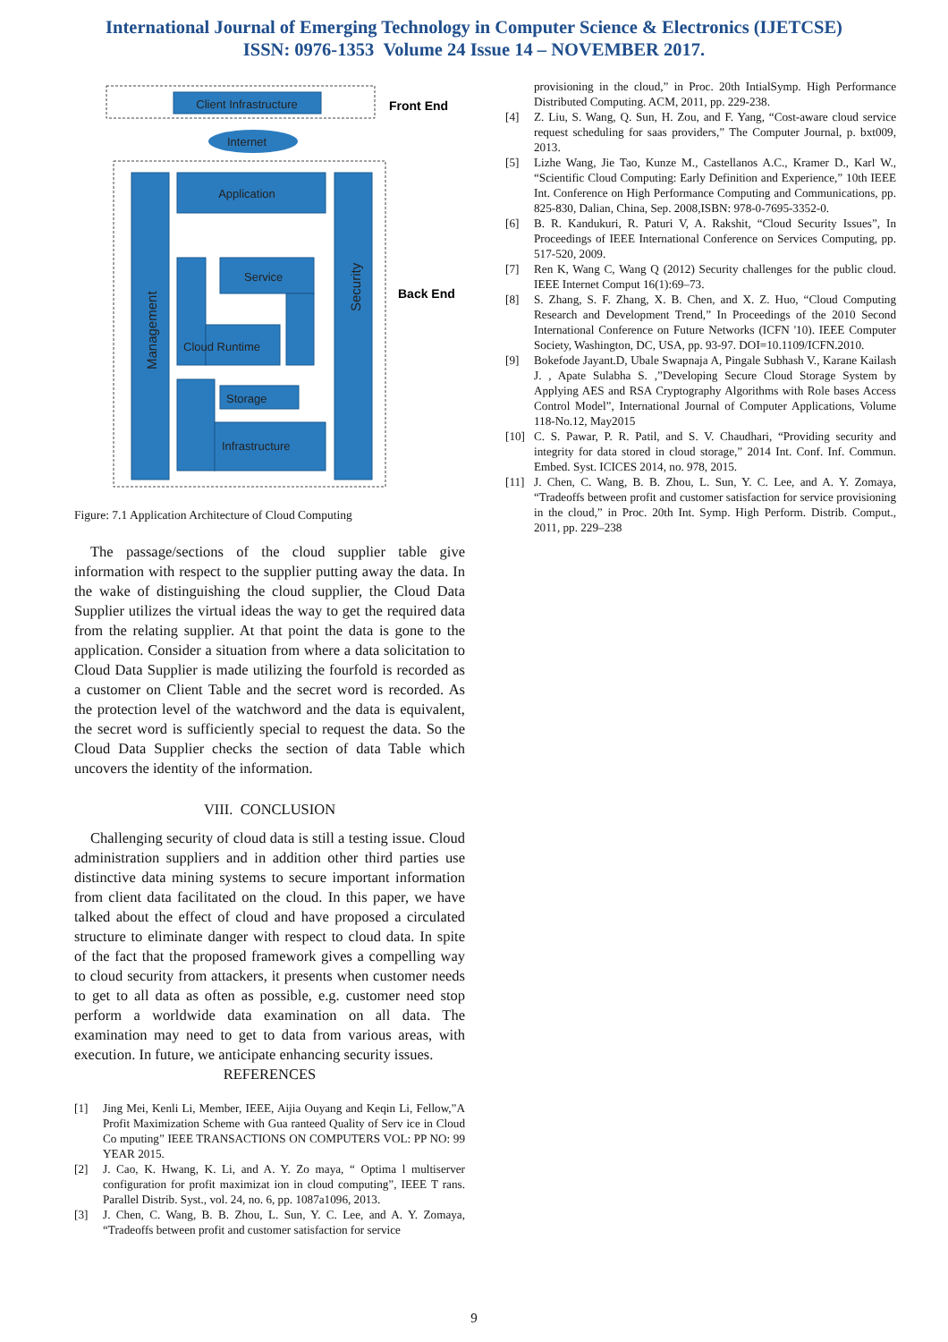International Journal of Emerging Technology in Computer Science & Electronics (IJETCSE)
ISSN: 0976-1353 Volume 24 Issue 14 – NOVEMBER 2017.
Client Infrastructure
Front End
Internet
Management
Application
Security
Back End
Service
Cloud Runtime
Storage
Infrastructure
Figure: 7.1 Application Architecture of Cloud Computing
The passage/sections of the cloud supplier table give information with respect to the supplier putting away the data. In the wake of distinguishing the cloud supplier, the Cloud Data Supplier utilizes the virtual ideas the way to get the required data from the relating supplier. At that point the data is gone to the application. Consider a situation from where a data solicitation to Cloud Data Supplier is made utilizing the fourfold is recorded as a customer on Client Table and the secret word is recorded. As the protection level of the watchword and the data is equivalent, the secret word is sufficiently special to request the data. So the Cloud Data Supplier checks the section of data Table which uncovers the identity of the information.
VIII. CONCLUSION
Challenging security of cloud data is still a testing issue. Cloud administration suppliers and in addition other third parties use distinctive data mining systems to secure important information from client data facilitated on the cloud. In this paper, we have talked about the effect of cloud and have proposed a circulated structure to eliminate danger with respect to cloud data. In spite of the fact that the proposed framework gives a compelling way to cloud security from attackers, it presents when customer needs to get to all data as often as possible, e.g. customer need stop perform a worldwide data examination on all data. The examination may need to get to data from various areas, with execution. In future, we anticipate enhancing security issues.
REFERENCES
[1] Jing Mei, Kenli Li, Member, IEEE, Aijia Ouyang and Keqin Li, Fellow,”A Profit Maximization Scheme with Gua ranteed Quality of Serv ice in Cloud Co mputing” IEEE TRANSACTIONS ON COMPUTERS VOL: PP NO: 99 YEAR 2015.
[2] J. Cao, K. Hwang, K. Li, and A. Y. Zo maya, “ Optima l multiserver configuration for profit maximizat ion in cloud computing”, IEEE T rans. Parallel Distrib. Syst., vol. 24, no. 6, pp. 1087a1096, 2013.
[3] J. Chen, C. Wang, B. B. Zhou, L. Sun, Y. C. Lee, and A. Y. Zomaya, “Tradeoffs between profit and customer satisfaction for service
provisioning in the cloud,” in Proc. 20th IntialSymp. High Performance Distributed Computing. ACM, 2011, pp. 229-238.
[4] Z. Liu, S. Wang, Q. Sun, H. Zou, and F. Yang, “Cost-aware cloud service request scheduling for saas providers,” The Computer Journal, p. bxt009, 2013.
[5] Lizhe Wang, Jie Tao, Kunze M., Castellanos A.C., Kramer D., Karl W., “Scientific Cloud Computing: Early Definition and Experience,” 10th IEEE Int. Conference on High Performance Computing and Communications, pp. 825-830, Dalian, China, Sep. 2008,ISBN: 978-0-7695-3352-0.
[6] B. R. Kandukuri, R. Paturi V, A. Rakshit, “Cloud Security Issues”, In Proceedings of IEEE International Conference on Services Computing, pp. 517-520, 2009.
[7] Ren K, Wang C, Wang Q (2012) Security challenges for the public cloud. IEEE Internet Comput 16(1):69–73.
[8] S. Zhang, S. F. Zhang, X. B. Chen, and X. Z. Huo, “Cloud Computing Research and Development Trend,” In Proceedings of the 2010 Second International Conference on Future Networks (ICFN '10). IEEE Computer Society, Washington, DC, USA, pp. 93-97. DOI=10.1109/ICFN.2010.
[9] Bokefode Jayant.D, Ubale Swapnaja A, Pingale Subhash V., Karane Kailash J. , Apate Sulabha S. ,”Developing Secure Cloud Storage System by Applying AES and RSA Cryptography Algorithms with Role bases Access Control Model”, International Journal of Computer Applications, Volume 118-No.12, May2015
[10] C. S. Pawar, P. R. Patil, and S. V. Chaudhari, “Providing security and integrity for data stored in cloud storage,” 2014 Int. Conf. Inf. Commun. Embed. Syst. ICICES 2014, no. 978, 2015.
[11] J. Chen, C. Wang, B. B. Zhou, L. Sun, Y. C. Lee, and A. Y. Zomaya, “Tradeoffs between profit and customer satisfaction for service provisioning in the cloud,” in Proc. 20th Int. Symp. High Perform. Distrib. Comput., 2011, pp. 229–238
9